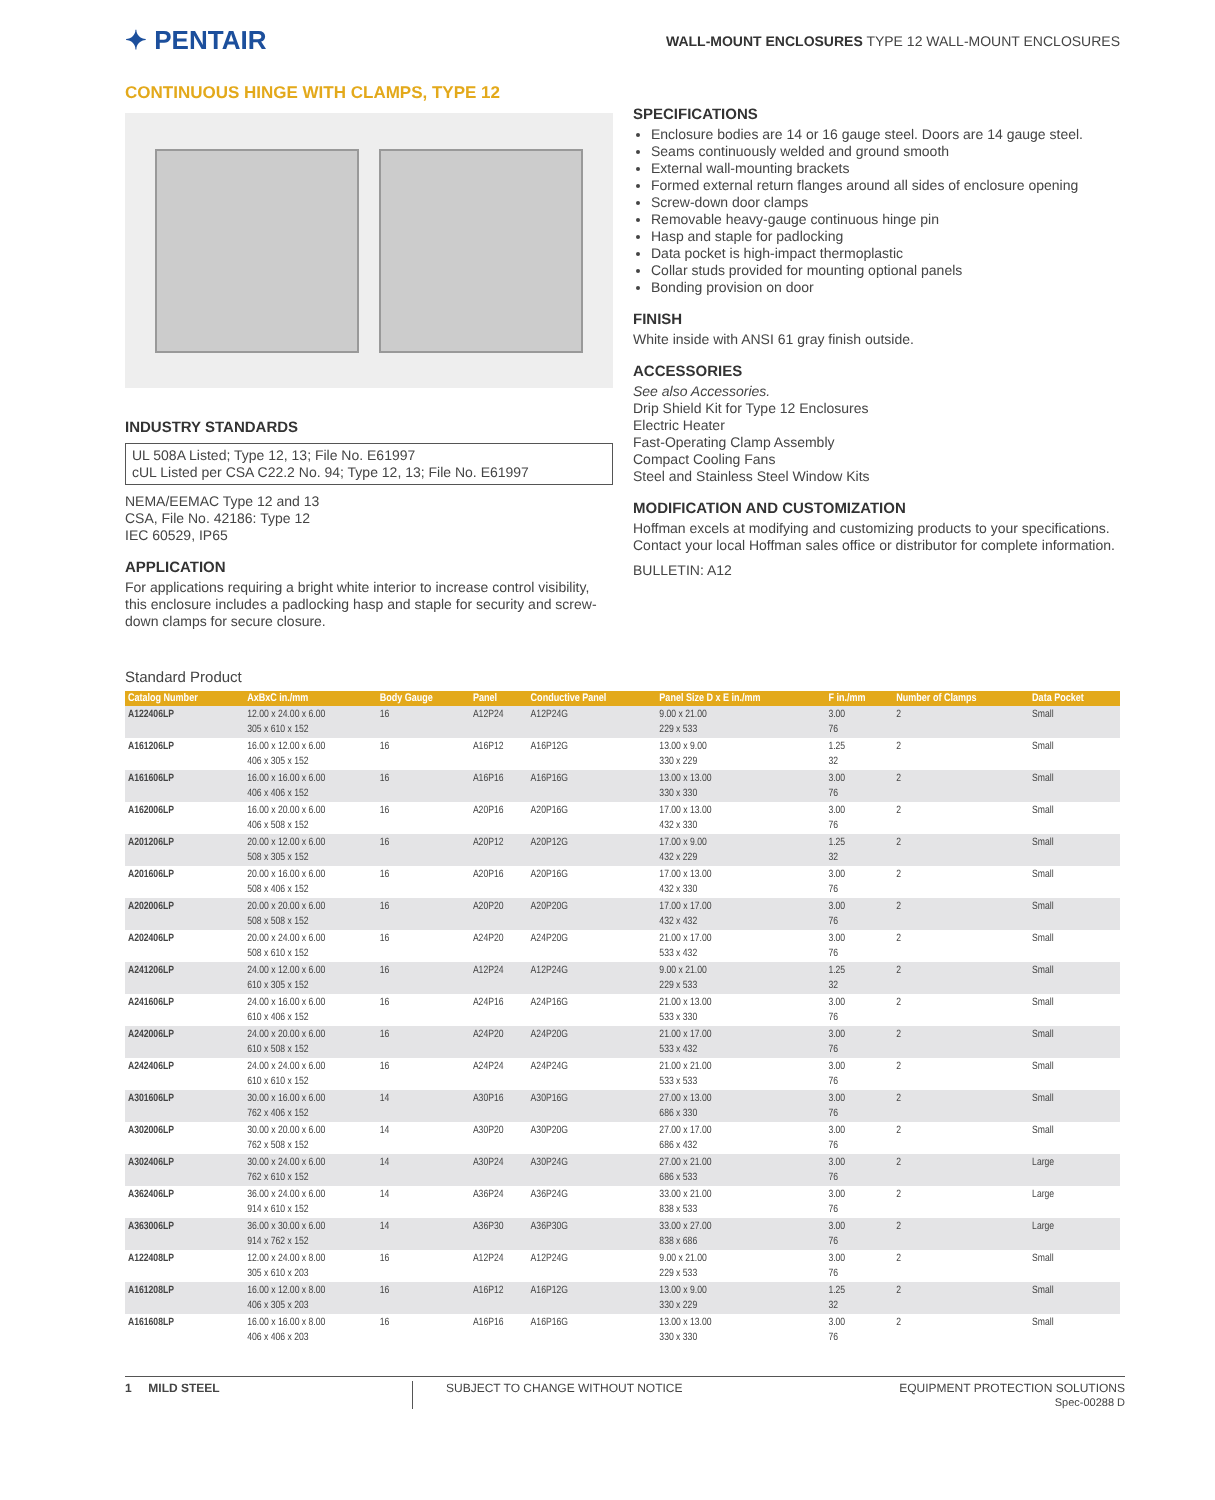✦ PENTAIR
WALL-MOUNT ENCLOSURES TYPE 12 WALL-MOUNT ENCLOSURES
CONTINUOUS HINGE WITH CLAMPS, TYPE 12
INDUSTRY STANDARDS
UL 508A Listed; Type 12, 13; File No. E61997
cUL Listed per CSA C22.2 No. 94; Type 12, 13; File No. E61997
NEMA/EEMAC Type 12 and 13
CSA, File No. 42186: Type 12
IEC 60529, IP65
APPLICATION
For applications requiring a bright white interior to increase control visibility, this enclosure includes a padlocking hasp and staple for security and screw-down clamps for secure closure.
SPECIFICATIONS
Enclosure bodies are 14 or 16 gauge steel. Doors are 14 gauge steel.
Seams continuously welded and ground smooth
External wall-mounting brackets
Formed external return flanges around all sides of enclosure opening
Screw-down door clamps
Removable heavy-gauge continuous hinge pin
Hasp and staple for padlocking
Data pocket is high-impact thermoplastic
Collar studs provided for mounting optional panels
Bonding provision on door
FINISH
White inside with ANSI 61 gray finish outside.
ACCESSORIES
See also Accessories.
Drip Shield Kit for Type 12 Enclosures
Electric Heater
Fast-Operating Clamp Assembly
Compact Cooling Fans
Steel and Stainless Steel Window Kits
MODIFICATION AND CUSTOMIZATION
Hoffman excels at modifying and customizing products to your specifications. Contact your local Hoffman sales office or distributor for complete information.
BULLETIN: A12
Standard Product
| Catalog Number | AxBxC in./mm | Body Gauge | Panel | Conductive Panel | Panel Size D x E in./mm | F in./mm | Number of Clamps | Data Pocket |
| --- | --- | --- | --- | --- | --- | --- | --- | --- |
| A122406LP | 12.00 x 24.00 x 6.00 305 x 610 x 152 | 16 | A12P24 | A12P24G | 9.00 x 21.00 229 x 533 | 3.00 76 | 2 | Small |
| A161206LP | 16.00 x 12.00 x 6.00 406 x 305 x 152 | 16 | A16P12 | A16P12G | 13.00 x 9.00 330 x 229 | 1.25 32 | 2 | Small |
| A161606LP | 16.00 x 16.00 x 6.00 406 x 406 x 152 | 16 | A16P16 | A16P16G | 13.00 x 13.00 330 x 330 | 3.00 76 | 2 | Small |
| A162006LP | 16.00 x 20.00 x 6.00 406 x 508 x 152 | 16 | A20P16 | A20P16G | 17.00 x 13.00 432 x 330 | 3.00 76 | 2 | Small |
| A201206LP | 20.00 x 12.00 x 6.00 508 x 305 x 152 | 16 | A20P12 | A20P12G | 17.00 x 9.00 432 x 229 | 1.25 32 | 2 | Small |
| A201606LP | 20.00 x 16.00 x 6.00 508 x 406 x 152 | 16 | A20P16 | A20P16G | 17.00 x 13.00 432 x 330 | 3.00 76 | 2 | Small |
| A202006LP | 20.00 x 20.00 x 6.00 508 x 508 x 152 | 16 | A20P20 | A20P20G | 17.00 x 17.00 432 x 432 | 3.00 76 | 2 | Small |
| A202406LP | 20.00 x 24.00 x 6.00 508 x 610 x 152 | 16 | A24P20 | A24P20G | 21.00 x 17.00 533 x 432 | 3.00 76 | 2 | Small |
| A241206LP | 24.00 x 12.00 x 6.00 610 x 305 x 152 | 16 | A12P24 | A12P24G | 9.00 x 21.00 229 x 533 | 1.25 32 | 2 | Small |
| A241606LP | 24.00 x 16.00 x 6.00 610 x 406 x 152 | 16 | A24P16 | A24P16G | 21.00 x 13.00 533 x 330 | 3.00 76 | 2 | Small |
| A242006LP | 24.00 x 20.00 x 6.00 610 x 508 x 152 | 16 | A24P20 | A24P20G | 21.00 x 17.00 533 x 432 | 3.00 76 | 2 | Small |
| A242406LP | 24.00 x 24.00 x 6.00 610 x 610 x 152 | 16 | A24P24 | A24P24G | 21.00 x 21.00 533 x 533 | 3.00 76 | 2 | Small |
| A301606LP | 30.00 x 16.00 x 6.00 762 x 406 x 152 | 14 | A30P16 | A30P16G | 27.00 x 13.00 686 x 330 | 3.00 76 | 2 | Small |
| A302006LP | 30.00 x 20.00 x 6.00 762 x 508 x 152 | 14 | A30P20 | A30P20G | 27.00 x 17.00 686 x 432 | 3.00 76 | 2 | Small |
| A302406LP | 30.00 x 24.00 x 6.00 762 x 610 x 152 | 14 | A30P24 | A30P24G | 27.00 x 21.00 686 x 533 | 3.00 76 | 2 | Large |
| A362406LP | 36.00 x 24.00 x 6.00 914 x 610 x 152 | 14 | A36P24 | A36P24G | 33.00 x 21.00 838 x 533 | 3.00 76 | 2 | Large |
| A363006LP | 36.00 x 30.00 x 6.00 914 x 762 x 152 | 14 | A36P30 | A36P30G | 33.00 x 27.00 838 x 686 | 3.00 76 | 2 | Large |
| A122408LP | 12.00 x 24.00 x 8.00 305 x 610 x 203 | 16 | A12P24 | A12P24G | 9.00 x 21.00 229 x 533 | 3.00 76 | 2 | Small |
| A161208LP | 16.00 x 12.00 x 8.00 406 x 305 x 203 | 16 | A16P12 | A16P12G | 13.00 x 9.00 330 x 229 | 1.25 32 | 2 | Small |
| A161608LP | 16.00 x 16.00 x 8.00 406 x 406 x 203 | 16 | A16P16 | A16P16G | 13.00 x 13.00 330 x 330 | 3.00 76 | 2 | Small |
1 MILD STEEL SUBJECT TO CHANGE WITHOUT NOTICE
EQUIPMENT PROTECTION SOLUTIONS
Spec-00288 D